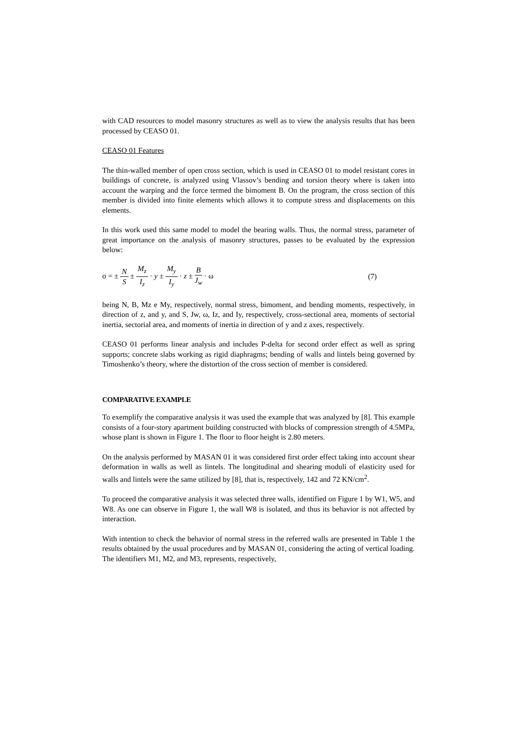with CAD resources to model masonry structures as well as to view the analysis results that has been processed by CEASO 01.
CEASO 01 Features
The thin-walled member of open cross section, which is used in CEASO 01 to model resistant cores in buildings of concrete, is analyzed using Vlassov’s bending and torsion theory where is taken into account the warping and the force termed the bimoment B. On the program, the cross section of this member is divided into finite elements which allows it to compute stress and displacements on this elements.
In this work used this same model to model the bearing walls. Thus, the normal stress, parameter of great importance on the analysis of masonry structures, passes to be evaluated by the expression below:
σ = ± N S ± M<sub>z</sub> I<sub>z</sub> · y ± M<sub>y</sub> I<sub>y</sub> · z ± B J<sub>w</sub> · ω
(7)
being N, B, Mz e My, respectively, normal stress, bimoment, and bending moments, respectively, in direction of z, and y, and S, Jw, ω, Iz, and Iy, respectively, cross-sectional area, moments of sectorial inertia, sectorial area, and moments of inertia in direction of y and z axes, respectively.
CEASO 01 performs linear analysis and includes P-delta for second order effect as well as spring supports; concrete slabs working as rigid diaphragms; bending of walls and lintels being governed by Timoshenko’s theory, where the distortion of the cross section of member is considered.
COMPARATIVE EXAMPLE
To exemplify the comparative analysis it was used the example that was analyzed by [8]. This example consists of a four-story apartment building constructed with blocks of compression strength of 4.5MPa, whose plant is shown in Figure 1. The floor to floor height is 2.80 meters.
On the analysis performed by MASAN 01 it was considered first order effect taking into account shear deformation in walls as well as lintels. The longitudinal and shearing moduli of elasticity used for walls and lintels were the same utilized by [8], that is, respectively, 142 and 72 KN/cm<sup>2</sup>.
To proceed the comparative analysis it was selected three walls, identified on Figure 1 by W1, W5, and W8. As one can observe in Figure 1, the wall W8 is isolated, and thus its behavior is not affected by interaction.
With intention to check the behavior of normal stress in the referred walls are presented in Table 1 the results obtained by the usual procedures and by MASAN 01, considering the acting of vertical loading. The identifiers M1, M2, and M3, represents, respectively,